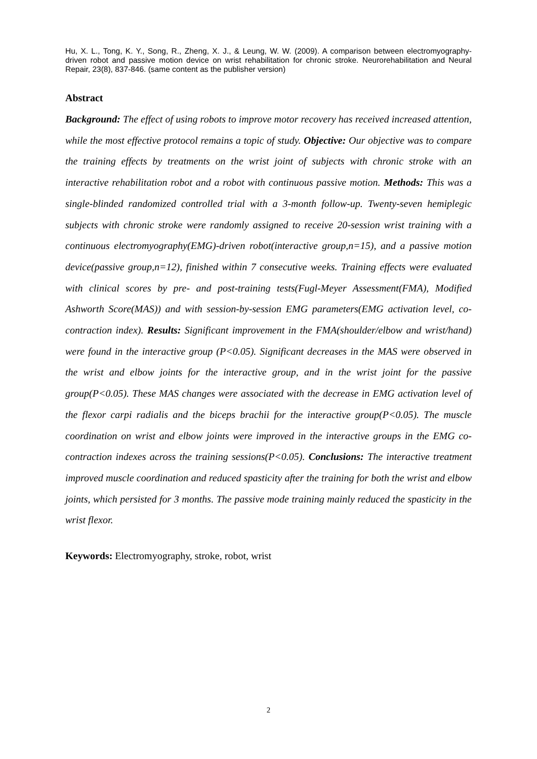Hu, X. L., Tong, K. Y., Song, R., Zheng, X. J., & Leung, W. W. (2009). A comparison between electromyography-driven robot and passive motion device on wrist rehabilitation for chronic stroke. Neurorehabilitation and Neural Repair, 23(8), 837-846. (same content as the publisher version)
Abstract
Background: The effect of using robots to improve motor recovery has received increased attention, while the most effective protocol remains a topic of study. Objective: Our objective was to compare the training effects by treatments on the wrist joint of subjects with chronic stroke with an interactive rehabilitation robot and a robot with continuous passive motion. Methods: This was a single-blinded randomized controlled trial with a 3-month follow-up. Twenty-seven hemiplegic subjects with chronic stroke were randomly assigned to receive 20-session wrist training with a continuous electromyography(EMG)-driven robot(interactive group,n=15), and a passive motion device(passive group,n=12), finished within 7 consecutive weeks. Training effects were evaluated with clinical scores by pre- and post-training tests(Fugl-Meyer Assessment(FMA), Modified Ashworth Score(MAS)) and with session-by-session EMG parameters(EMG activation level, co-contraction index). Results: Significant improvement in the FMA(shoulder/elbow and wrist/hand) were found in the interactive group (P<0.05). Significant decreases in the MAS were observed in the wrist and elbow joints for the interactive group, and in the wrist joint for the passive group(P<0.05). These MAS changes were associated with the decrease in EMG activation level of the flexor carpi radialis and the biceps brachii for the interactive group(P<0.05). The muscle coordination on wrist and elbow joints were improved in the interactive groups in the EMG co-contraction indexes across the training sessions(P<0.05). Conclusions: The interactive treatment improved muscle coordination and reduced spasticity after the training for both the wrist and elbow joints, which persisted for 3 months. The passive mode training mainly reduced the spasticity in the wrist flexor.
Keywords: Electromyography, stroke, robot, wrist
2